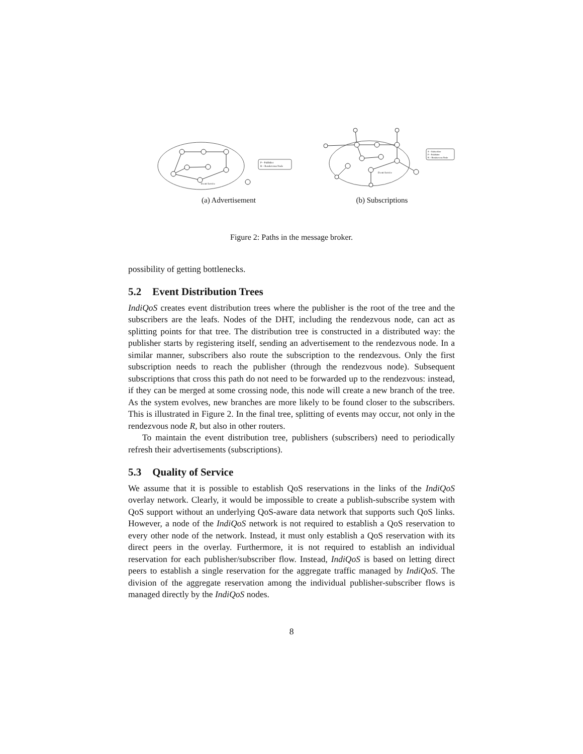Event Service
P – Publisher
R – Rendezvous Node
(a) Advertisement
Event Service
S – Subscriber
P – Publisher
R – Rendezvous Node
(b) Subscriptions
Figure 2: Paths in the message broker.
possibility of getting bottlenecks.
5.2 Event Distribution Trees
IndiQoS creates event distribution trees where the publisher is the root of the tree and the subscribers are the leafs. Nodes of the DHT, including the rendezvous node, can act as splitting points for that tree. The distribution tree is constructed in a distributed way: the publisher starts by registering itself, sending an advertisement to the rendezvous node. In a similar manner, subscribers also route the subscription to the rendezvous. Only the first subscription needs to reach the publisher (through the rendezvous node). Subsequent subscriptions that cross this path do not need to be forwarded up to the rendezvous: instead, if they can be merged at some crossing node, this node will create a new branch of the tree. As the system evolves, new branches are more likely to be found closer to the subscribers. This is illustrated in Figure 2. In the final tree, splitting of events may occur, not only in the rendezvous node R, but also in other routers.
To maintain the event distribution tree, publishers (subscribers) need to periodically refresh their advertisements (subscriptions).
5.3 Quality of Service
We assume that it is possible to establish QoS reservations in the links of the IndiQoS overlay network. Clearly, it would be impossible to create a publish-subscribe system with QoS support without an underlying QoS-aware data network that supports such QoS links. However, a node of the IndiQoS network is not required to establish a QoS reservation to every other node of the network. Instead, it must only establish a QoS reservation with its direct peers in the overlay. Furthermore, it is not required to establish an individual reservation for each publisher/subscriber flow. Instead, IndiQoS is based on letting direct peers to establish a single reservation for the aggregate traffic managed by IndiQoS. The division of the aggregate reservation among the individual publisher-subscriber flows is managed directly by the IndiQoS nodes.
8